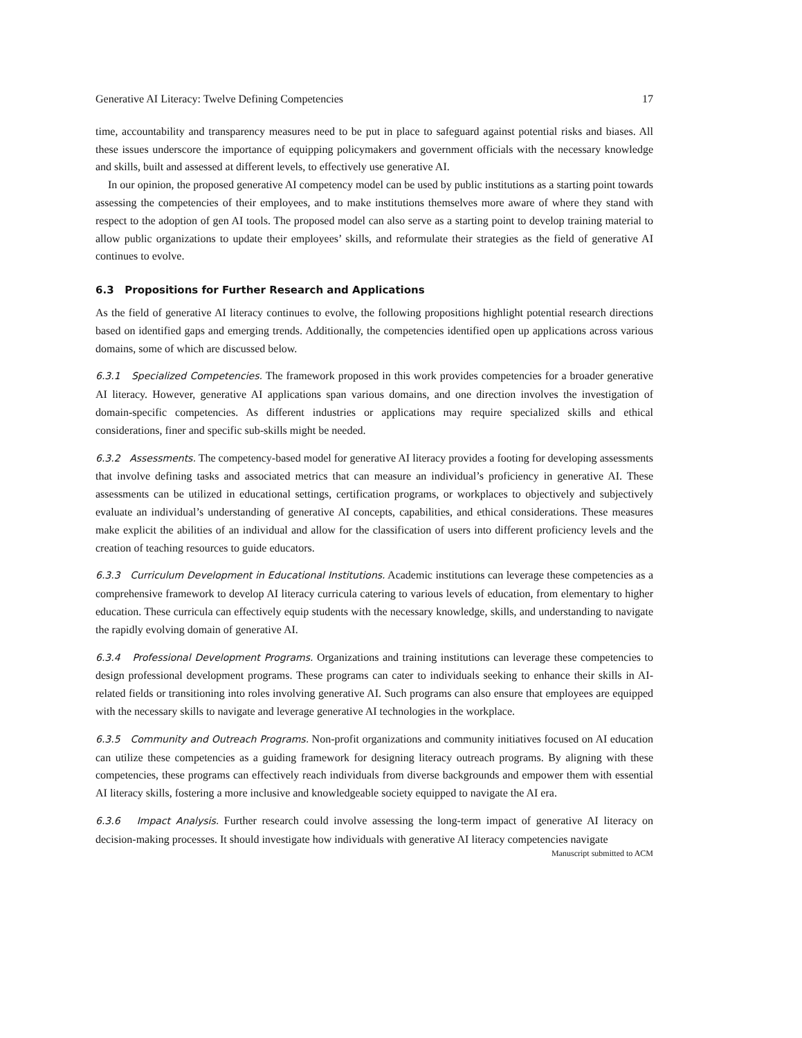Generative AI Literacy: Twelve Defining Competencies 17
time, accountability and transparency measures need to be put in place to safeguard against potential risks and biases. All these issues underscore the importance of equipping policymakers and government officials with the necessary knowledge and skills, built and assessed at different levels, to effectively use generative AI.
In our opinion, the proposed generative AI competency model can be used by public institutions as a starting point towards assessing the competencies of their employees, and to make institutions themselves more aware of where they stand with respect to the adoption of gen AI tools. The proposed model can also serve as a starting point to develop training material to allow public organizations to update their employees’ skills, and reformulate their strategies as the field of generative AI continues to evolve.
6.3 Propositions for Further Research and Applications
As the field of generative AI literacy continues to evolve, the following propositions highlight potential research directions based on identified gaps and emerging trends. Additionally, the competencies identified open up applications across various domains, some of which are discussed below.
6.3.1 Specialized Competencies. The framework proposed in this work provides competencies for a broader generative AI literacy. However, generative AI applications span various domains, and one direction involves the investigation of domain-specific competencies. As different industries or applications may require specialized skills and ethical considerations, finer and specific sub-skills might be needed.
6.3.2 Assessments. The competency-based model for generative AI literacy provides a footing for developing assessments that involve defining tasks and associated metrics that can measure an individual’s proficiency in generative AI. These assessments can be utilized in educational settings, certification programs, or workplaces to objectively and subjectively evaluate an individual’s understanding of generative AI concepts, capabilities, and ethical considerations. These measures make explicit the abilities of an individual and allow for the classification of users into different proficiency levels and the creation of teaching resources to guide educators.
6.3.3 Curriculum Development in Educational Institutions. Academic institutions can leverage these competencies as a comprehensive framework to develop AI literacy curricula catering to various levels of education, from elementary to higher education. These curricula can effectively equip students with the necessary knowledge, skills, and understanding to navigate the rapidly evolving domain of generative AI.
6.3.4 Professional Development Programs. Organizations and training institutions can leverage these competencies to design professional development programs. These programs can cater to individuals seeking to enhance their skills in AI-related fields or transitioning into roles involving generative AI. Such programs can also ensure that employees are equipped with the necessary skills to navigate and leverage generative AI technologies in the workplace.
6.3.5 Community and Outreach Programs. Non-profit organizations and community initiatives focused on AI education can utilize these competencies as a guiding framework for designing literacy outreach programs. By aligning with these competencies, these programs can effectively reach individuals from diverse backgrounds and empower them with essential AI literacy skills, fostering a more inclusive and knowledgeable society equipped to navigate the AI era.
6.3.6 Impact Analysis. Further research could involve assessing the long-term impact of generative AI literacy on decision-making processes. It should investigate how individuals with generative AI literacy competencies navigate
Manuscript submitted to ACM